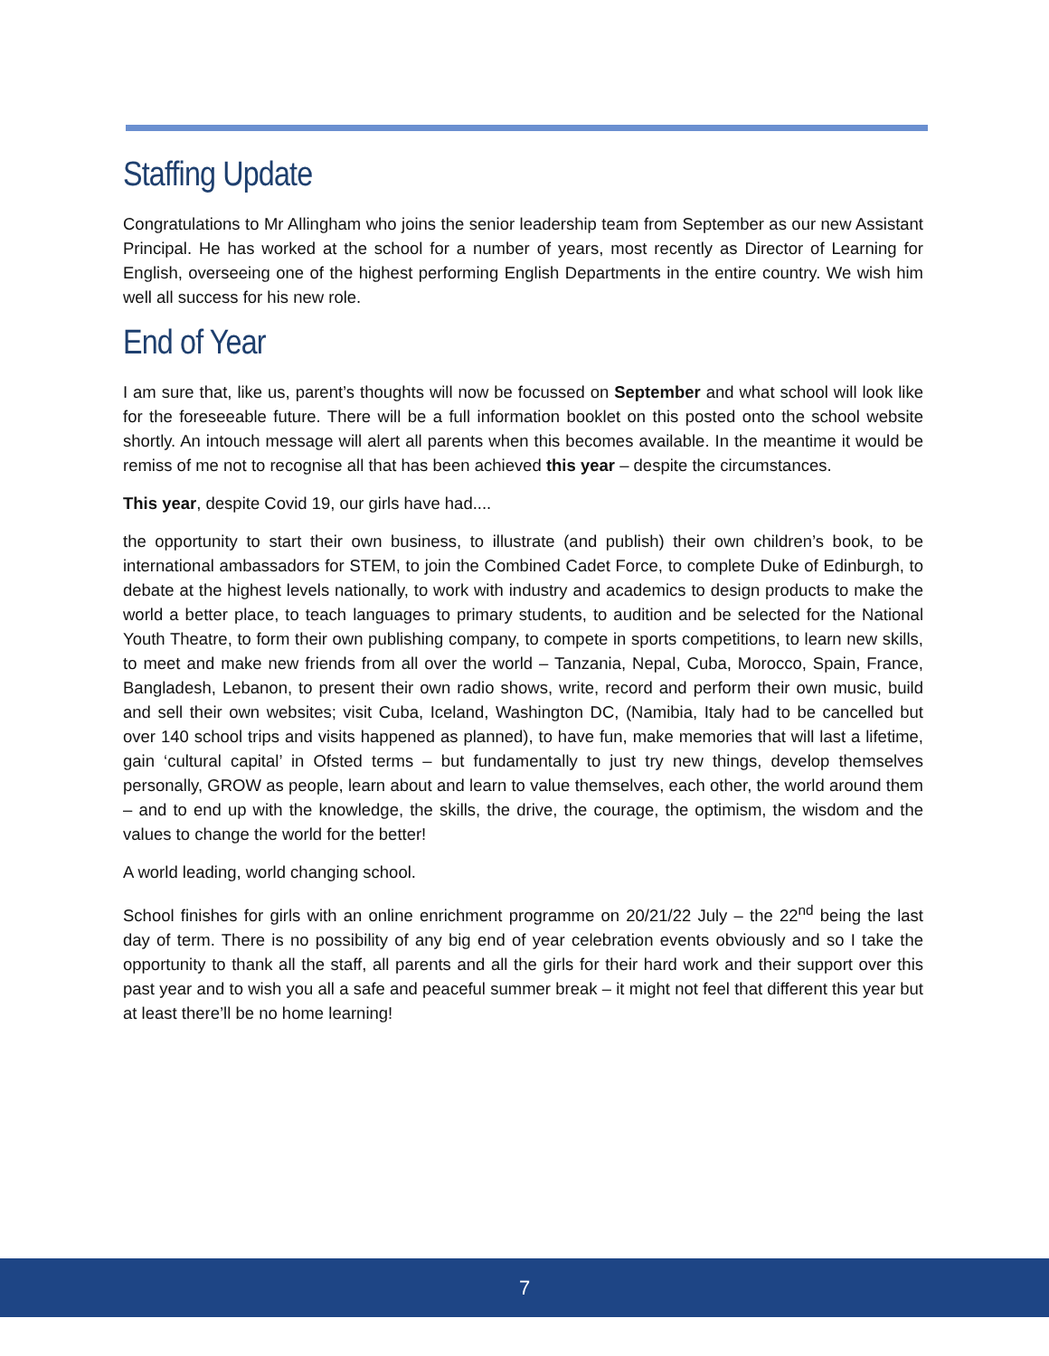Staffing Update
Congratulations to Mr Allingham who joins the senior leadership team from September as our new Assistant Principal. He has worked at the school for a number of years, most recently as Director of Learning for English, overseeing one of the highest performing English Departments in the entire country. We wish him well all success for his new role.
End of Year
I am sure that, like us, parent’s thoughts will now be focussed on September and what school will look like for the foreseeable future. There will be a full information booklet on this posted onto the school website shortly. An intouch message will alert all parents when this becomes available. In the meantime it would be remiss of me not to recognise all that has been achieved this year – despite the circumstances.
This year, despite Covid 19, our girls have had....
the opportunity to start their own business, to illustrate (and publish) their own children’s book, to be international ambassadors for STEM, to join the Combined Cadet Force, to complete Duke of Edinburgh, to debate at the highest levels nationally, to work with industry and academics to design products to make the world a better place, to teach languages to primary students, to audition and be selected for the National Youth Theatre, to form their own publishing company, to compete in sports competitions, to learn new skills, to meet and make new friends from all over the world – Tanzania, Nepal, Cuba, Morocco, Spain, France, Bangladesh, Lebanon, to present their own radio shows, write, record and perform their own music, build and sell their own websites; visit Cuba, Iceland, Washington DC, (Namibia, Italy had to be cancelled but over 140 school trips and visits happened as planned), to have fun, make memories that will last a lifetime, gain ‘cultural capital’ in Ofsted terms – but fundamentally to just try new things, develop themselves personally, GROW as people, learn about and learn to value themselves, each other, the world around them – and to end up with the knowledge, the skills, the drive, the courage, the optimism, the wisdom and the values to change the world for the better!
A world leading, world changing school.
School finishes for girls with an online enrichment programme on 20/21/22 July – the 22<sup>nd</sup> being the last day of term. There is no possibility of any big end of year celebration events obviously and so I take the opportunity to thank all the staff, all parents and all the girls for their hard work and their support over this past year and to wish you all a safe and peaceful summer break – it might not feel that different this year but at least there’ll be no home learning!
7